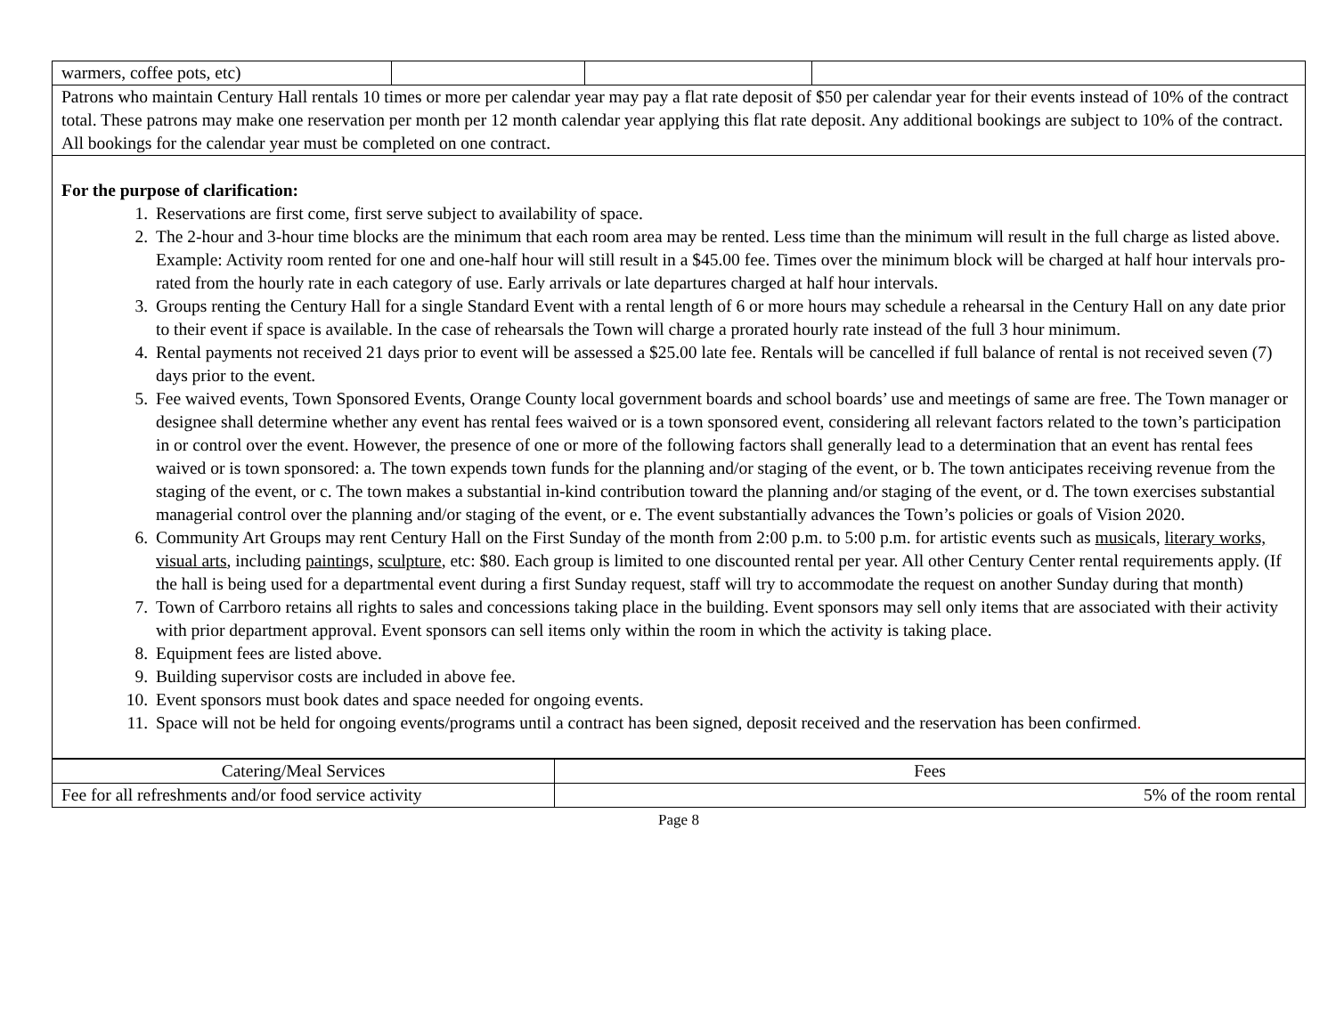| warmers, coffee pots, etc) | | | |
| Patrons who maintain Century Hall rentals 10 times or more per calendar year may pay a flat rate deposit of $50 per calendar year for their events instead of 10% of the contract total. These patrons may make one reservation per month per 12 month calendar year applying this flat rate deposit. Any additional bookings are subject to 10% of the contract. All bookings for the calendar year must be completed on one contract. | | | |
| For the purpose of clarification: 1. Reservations are first come, first serve subject to availability of space. 2. The 2-hour and 3-hour time blocks are the minimum that each room area may be rented. Less time than the minimum will result in the full charge as listed above. Example: Activity room rented for one and one-half hour will still result in a $45.00 fee. Times over the minimum block will be charged at half hour intervals pro-rated from the hourly rate in each category of use. Early arrivals or late departures charged at half hour intervals. 3. Groups renting the Century Hall for a single Standard Event with a rental length of 6 or more hours may schedule a rehearsal in the Century Hall on any date prior to their event if space is available. In the case of rehearsals the Town will charge a prorated hourly rate instead of the full 3 hour minimum. 4. Rental payments not received 21 days prior to event will be assessed a $25.00 late fee. Rentals will be cancelled if full balance of rental is not received seven (7) days prior to the event. 5. Fee waived events, Town Sponsored Events, Orange County local government boards and school boards’ use and meetings of same are free. The Town manager or designee shall determine whether any event has rental fees waived or is a town sponsored event, considering all relevant factors related to the town’s participation in or control over the event. However, the presence of one or more of the following factors shall generally lead to a determination that an event has rental fees waived or is town sponsored: a. The town expends town funds for the planning and/or staging of the event, or b. The town anticipates receiving revenue from the staging of the event, or c. The town makes a substantial in-kind contribution toward the planning and/or staging of the event, or d. The town exercises substantial managerial control over the planning and/or staging of the event, or e. The event substantially advances the Town’s policies or goals of Vision 2020. 6. Community Art Groups may rent Century Hall on the First Sunday of the month from 2:00 p.m. to 5:00 p.m. for artistic events such as music als, literary works, visual arts , including painting s, sculpture , etc: $80. Each group is limited to one discounted rental per year. All other Century Center rental requirements apply. (If the hall is being used for a departmental event during a first Sunday request, staff will try to accommodate the request on another Sunday during that month) 7. Town of Carrboro retains all rights to sales and concessions taking place in the building. Event sponsors may sell only items that are associated with their activity with prior department approval. Event sponsors can sell items only within the room in which the activity is taking place. 8. Equipment fees are listed above. 9. Building supervisor costs are included in above fee. 10. Event sponsors must book dates and space needed for ongoing events. 11. Space will not be held for ongoing events/programs until a contract has been signed, deposit received and the reservation has been confirmed . | | | |
| Catering/Meal Services | Fees |
| Fee for all refreshments and/or food service activity | 5% of the room rental |
Page 8